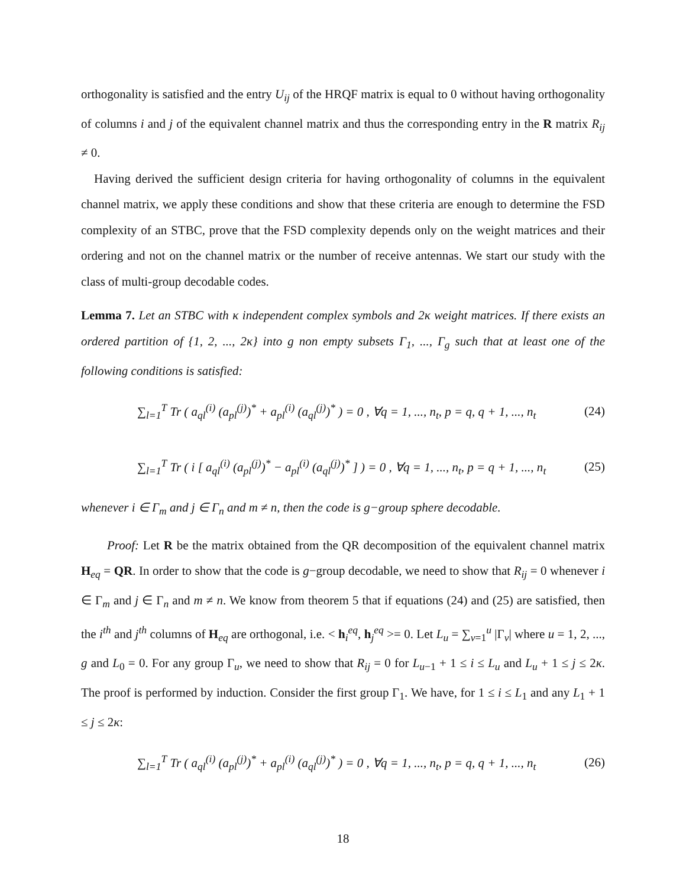orthogonality is satisfied and the entry U<sub>ij</sub> of the HRQF matrix is equal to 0 without having orthogonality of columns i and j of the equivalent channel matrix and thus the corresponding entry in the R matrix R<sub>ij</sub> ≠ 0.
Having derived the sufficient design criteria for having orthogonality of columns in the equivalent channel matrix, we apply these conditions and show that these criteria are enough to determine the FSD complexity of an STBC, prove that the FSD complexity depends only on the weight matrices and their ordering and not on the channel matrix or the number of receive antennas. We start our study with the class of multi-group decodable codes.
Lemma 7. Let an STBC with κ independent complex symbols and 2κ weight matrices. If there exists an ordered partition of {1, 2, ..., 2κ} into g non empty subsets Γ<sub>1</sub>, ..., Γ<sub>g</sub> such that at least one of the following conditions is satisfied:
∑<sub>l=1</sub><sup>T</sup> Tr ( a<sub>ql</sub><sup>(i)</sup> (a<sub>pl</sub><sup>(j)</sup>)<sup>*</sup> + a<sub>pl</sub><sup>(i)</sup> (a<sub>ql</sub><sup>(j)</sup>)<sup>*</sup> ) = 0 , ∀q = 1, ..., n<sub>t</sub>, p = q, q + 1, ..., n<sub>t</sub> (24)
∑<sub>l=1</sub><sup>T</sup> Tr ( i [ a<sub>ql</sub><sup>(i)</sup> (a<sub>pl</sub><sup>(j)</sup>)<sup>*</sup> − a<sub>pl</sub><sup>(i)</sup> (a<sub>ql</sub><sup>(j)</sup>)<sup>*</sup> ] ) = 0 , ∀q = 1, ..., n<sub>t</sub>, p = q + 1, ..., n<sub>t</sub> (25)
whenever i ∈ Γ<sub>m</sub> and j ∈ Γ<sub>n</sub> and m ≠ n, then the code is g−group sphere decodable.
Proof: Let R be the matrix obtained from the QR decomposition of the equivalent channel matrix H<sub>eq</sub> = QR. In order to show that the code is g−group decodable, we need to show that R<sub>ij</sub> = 0 whenever i ∈ Γ<sub>m</sub> and j ∈ Γ<sub>n</sub> and m ≠ n. We know from theorem 5 that if equations (24) and (25) are satisfied, then the i<sup>th</sup> and j<sup>th</sup> columns of H<sub>eq</sub> are orthogonal, i.e. < h<sub>i</sub><sup>eq</sup>, h<sub>j</sub><sup>eq</sup> >= 0. Let L<sub>u</sub> = ∑<sub>v=1</sub><sup>u</sup> |Γ<sub>v</sub>| where u = 1, 2, ..., g and L<sub>0</sub> = 0. For any group Γ<sub>u</sub>, we need to show that R<sub>ij</sub> = 0 for L<sub>u−1</sub> + 1 ≤ i ≤ L<sub>u</sub> and L<sub>u</sub> + 1 ≤ j ≤ 2κ. The proof is performed by induction. Consider the first group Γ<sub>1</sub>. We have, for 1 ≤ i ≤ L<sub>1</sub> and any L<sub>1</sub> + 1 ≤ j ≤ 2κ:
∑<sub>l=1</sub><sup>T</sup> Tr ( a<sub>ql</sub><sup>(i)</sup> (a<sub>pl</sub><sup>(j)</sup>)<sup>*</sup> + a<sub>pl</sub><sup>(i)</sup> (a<sub>ql</sub><sup>(j)</sup>)<sup>*</sup> ) = 0 , ∀q = 1, ..., n<sub>t</sub>, p = q, q + 1, ..., n<sub>t</sub> (26)
18